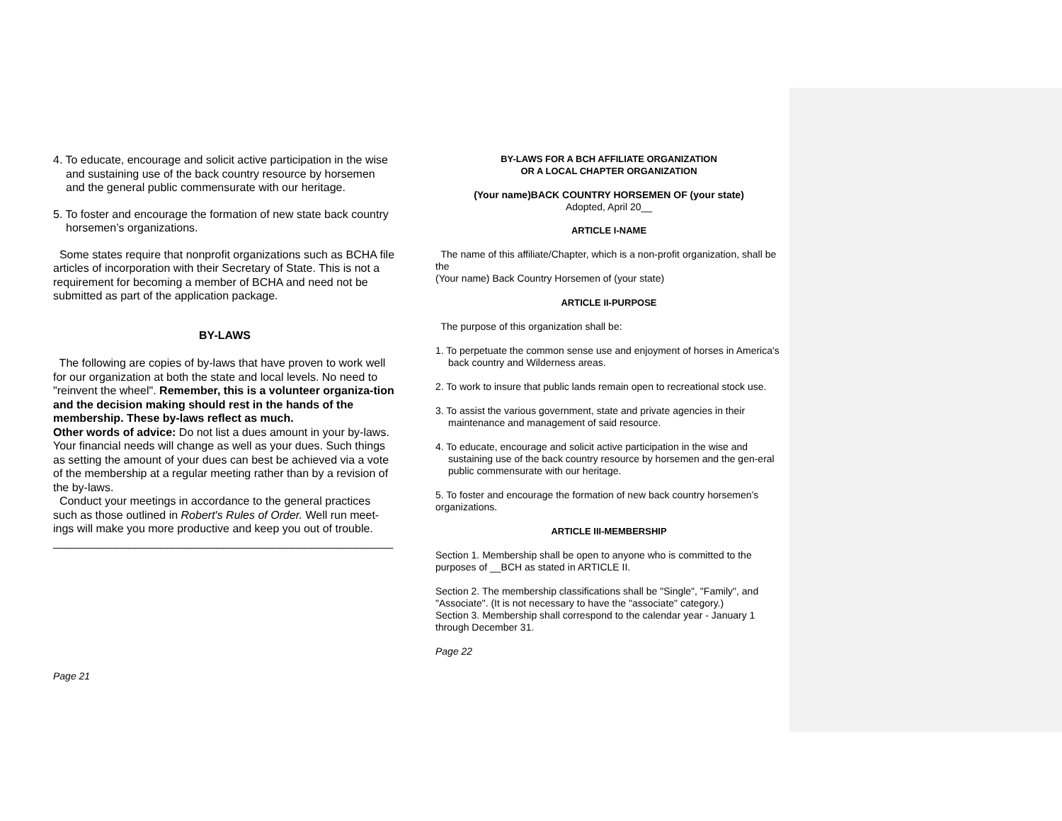4. To educate, encourage and solicit active participation in the wise and sustaining use of the back country resource by horsemen and the general public commensurate with our heritage.
5. To foster and encourage the formation of new state back country horsemen’s organizations.
Some states require that nonprofit organizations such as BCHA file articles of incorporation with their Secretary of State. This is not a requirement for becoming a member of BCHA and need not be submitted as part of the application package.
BY-LAWS
The following are copies of by-laws that have proven to work well for our organization at both the state and local levels. No need to "reinvent the wheel". Remember, this is a volunteer organiza-tion and the decision making should rest in the hands of the membership. These by-laws reflect as much.
Other words of advice: Do not list a dues amount in your by-laws. Your financial needs will change as well as your dues. Such things as setting the amount of your dues can best be achieved via a vote of the membership at a regular meeting rather than by a revision of the by-laws.
Conduct your meetings in accordance to the general practices such as those outlined in Robert's Rules of Order. Well run meet-ings will make you more productive and keep you out of trouble.
______________________________________________________
Page 21
BY-LAWS FOR A BCH AFFILIATE ORGANIZATION
OR A LOCAL CHAPTER ORGANIZATION
(Your name)BACK COUNTRY HORSEMEN OF (your state)
Adopted, April 20__
ARTICLE I-NAME
The name of this affiliate/Chapter, which is a non-profit organization, shall be the
(Your name) Back Country Horsemen of (your state)
ARTICLE II-PURPOSE
The purpose of this organization shall be:
1. To perpetuate the common sense use and enjoyment of horses in America's back country and Wilderness areas.
2. To work to insure that public lands remain open to recreational stock use.
3. To assist the various government, state and private agencies in their maintenance and management of said resource.
4. To educate, encourage and solicit active participation in the wise and sustaining use of the back country resource by horsemen and the gen-eral public commensurate with our heritage.
5. To foster and encourage the formation of new back country horsemen’s organizations.
ARTICLE III-MEMBERSHIP
Section 1. Membership shall be open to anyone who is committed to the purposes of __BCH as stated in ARTICLE II.
Section 2. The membership classifications shall be "Single", "Family", and "Associate". (It is not necessary to have the "associate" category.)
Section 3. Membership shall correspond to the calendar year - January 1 through December 31.
Page 22